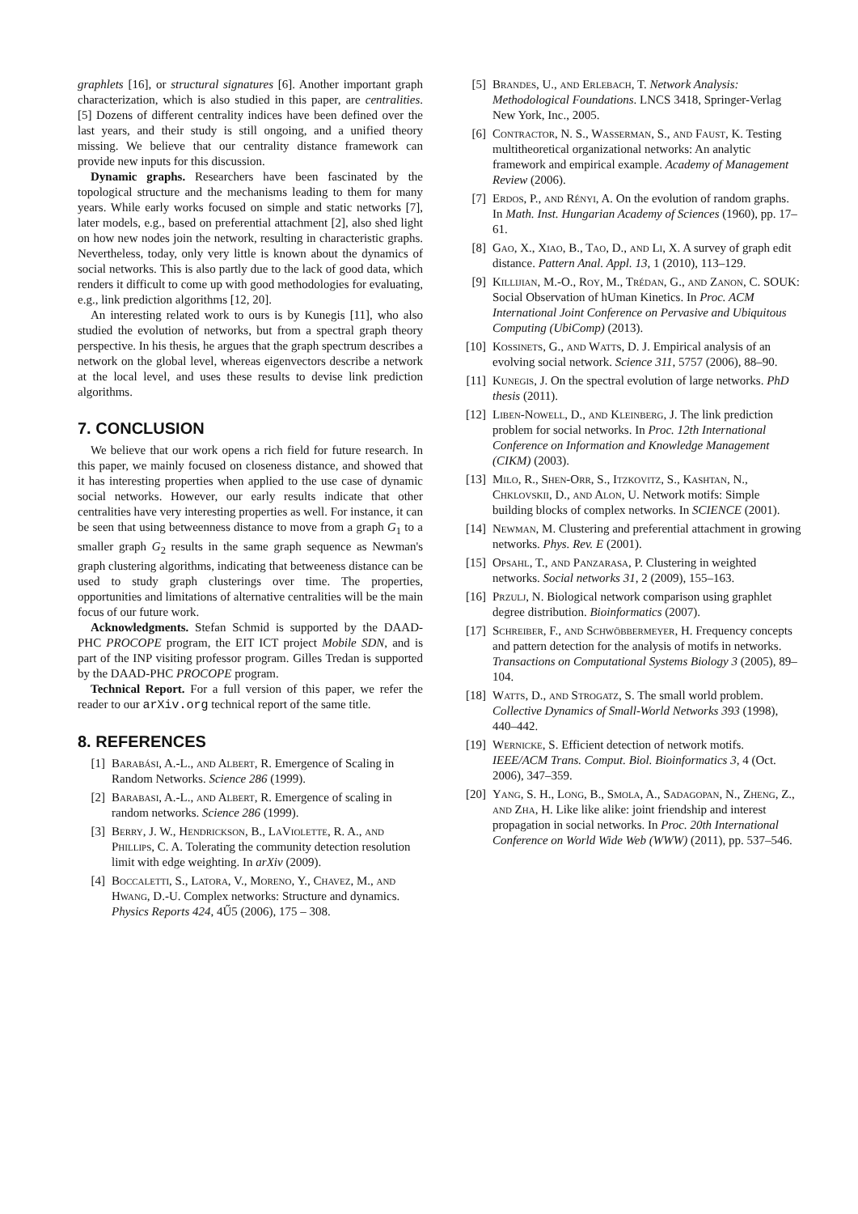graphlets [16], or structural signatures [6]. Another important graph characterization, which is also studied in this paper, are centralities. [5] Dozens of different centrality indices have been defined over the last years, and their study is still ongoing, and a unified theory missing. We believe that our centrality distance framework can provide new inputs for this discussion.
Dynamic graphs. Researchers have been fascinated by the topological structure and the mechanisms leading to them for many years. While early works focused on simple and static networks [7], later models, e.g., based on preferential attachment [2], also shed light on how new nodes join the network, resulting in characteristic graphs. Nevertheless, today, only very little is known about the dynamics of social networks. This is also partly due to the lack of good data, which renders it difficult to come up with good methodologies for evaluating, e.g., link prediction algorithms [12, 20].
An interesting related work to ours is by Kunegis [11], who also studied the evolution of networks, but from a spectral graph theory perspective. In his thesis, he argues that the graph spectrum describes a network on the global level, whereas eigenvectors describe a network at the local level, and uses these results to devise link prediction algorithms.
7. CONCLUSION
We believe that our work opens a rich field for future research. In this paper, we mainly focused on closeness distance, and showed that it has interesting properties when applied to the use case of dynamic social networks. However, our early results indicate that other centralities have very interesting properties as well. For instance, it can be seen that using betweenness distance to move from a graph G<sub>1</sub> to a smaller graph G<sub>2</sub> results in the same graph sequence as Newman's graph clustering algorithms, indicating that betweeness distance can be used to study graph clusterings over time. The properties, opportunities and limitations of alternative centralities will be the main focus of our future work.
Acknowledgments. Stefan Schmid is supported by the DAAD-PHC PROCOPE program, the EIT ICT project Mobile SDN, and is part of the INP visiting professor program. Gilles Tredan is supported by the DAAD-PHC PROCOPE program.
Technical Report. For a full version of this paper, we refer the reader to our arXiv.org technical report of the same title.
8. REFERENCES
[1] Barabási, A.-L., and Albert, R. Emergence of Scaling in Random Networks. Science 286 (1999).
[2] Barabasi, A.-L., and Albert, R. Emergence of scaling in random networks. Science 286 (1999).
[3] Berry, J. W., Hendrickson, B., LaViolette, R. A., and Phillips, C. A. Tolerating the community detection resolution limit with edge weighting. In arXiv (2009).
[4] Boccaletti, S., Latora, V., Moreno, Y., Chavez, M., and Hwang, D.-U. Complex networks: Structure and dynamics. Physics Reports 424, 4Ű5 (2006), 175 – 308.
[5] Brandes, U., and Erlebach, T. Network Analysis: Methodological Foundations. LNCS 3418, Springer-Verlag New York, Inc., 2005.
[6] Contractor, N. S., Wasserman, S., and Faust, K. Testing multitheoretical organizational networks: An analytic framework and empirical example. Academy of Management Review (2006).
[7] Erdos, P., and Rényi, A. On the evolution of random graphs. In Math. Inst. Hungarian Academy of Sciences (1960), pp. 17–61.
[8] Gao, X., Xiao, B., Tao, D., and Li, X. A survey of graph edit distance. Pattern Anal. Appl. 13, 1 (2010), 113–129.
[9] Killijian, M.-O., Roy, M., Trédan, G., and Zanon, C. SOUK: Social Observation of hUman Kinetics. In Proc. ACM International Joint Conference on Pervasive and Ubiquitous Computing (UbiComp) (2013).
[10] Kossinets, G., and Watts, D. J. Empirical analysis of an evolving social network. Science 311, 5757 (2006), 88–90.
[11] Kunegis, J. On the spectral evolution of large networks. PhD thesis (2011).
[12] Liben-Nowell, D., and Kleinberg, J. The link prediction problem for social networks. In Proc. 12th International Conference on Information and Knowledge Management (CIKM) (2003).
[13] Milo, R., Shen-Orr, S., Itzkovitz, S., Kashtan, N., Chklovskii, D., and Alon, U. Network motifs: Simple building blocks of complex networks. In SCIENCE (2001).
[14] Newman, M. Clustering and preferential attachment in growing networks. Phys. Rev. E (2001).
[15] Opsahl, T., and Panzarasa, P. Clustering in weighted networks. Social networks 31, 2 (2009), 155–163.
[16] Przulj, N. Biological network comparison using graphlet degree distribution. Bioinformatics (2007).
[17] Schreiber, F., and Schwöbbermeyer, H. Frequency concepts and pattern detection for the analysis of motifs in networks. Transactions on Computational Systems Biology 3 (2005), 89–104.
[18] Watts, D., and Strogatz, S. The small world problem. Collective Dynamics of Small-World Networks 393 (1998), 440–442.
[19] Wernicke, S. Efficient detection of network motifs. IEEE/ACM Trans. Comput. Biol. Bioinformatics 3, 4 (Oct. 2006), 347–359.
[20] Yang, S. H., Long, B., Smola, A., Sadagopan, N., Zheng, Z., and Zha, H. Like like alike: joint friendship and interest propagation in social networks. In Proc. 20th International Conference on World Wide Web (WWW) (2011), pp. 537–546.